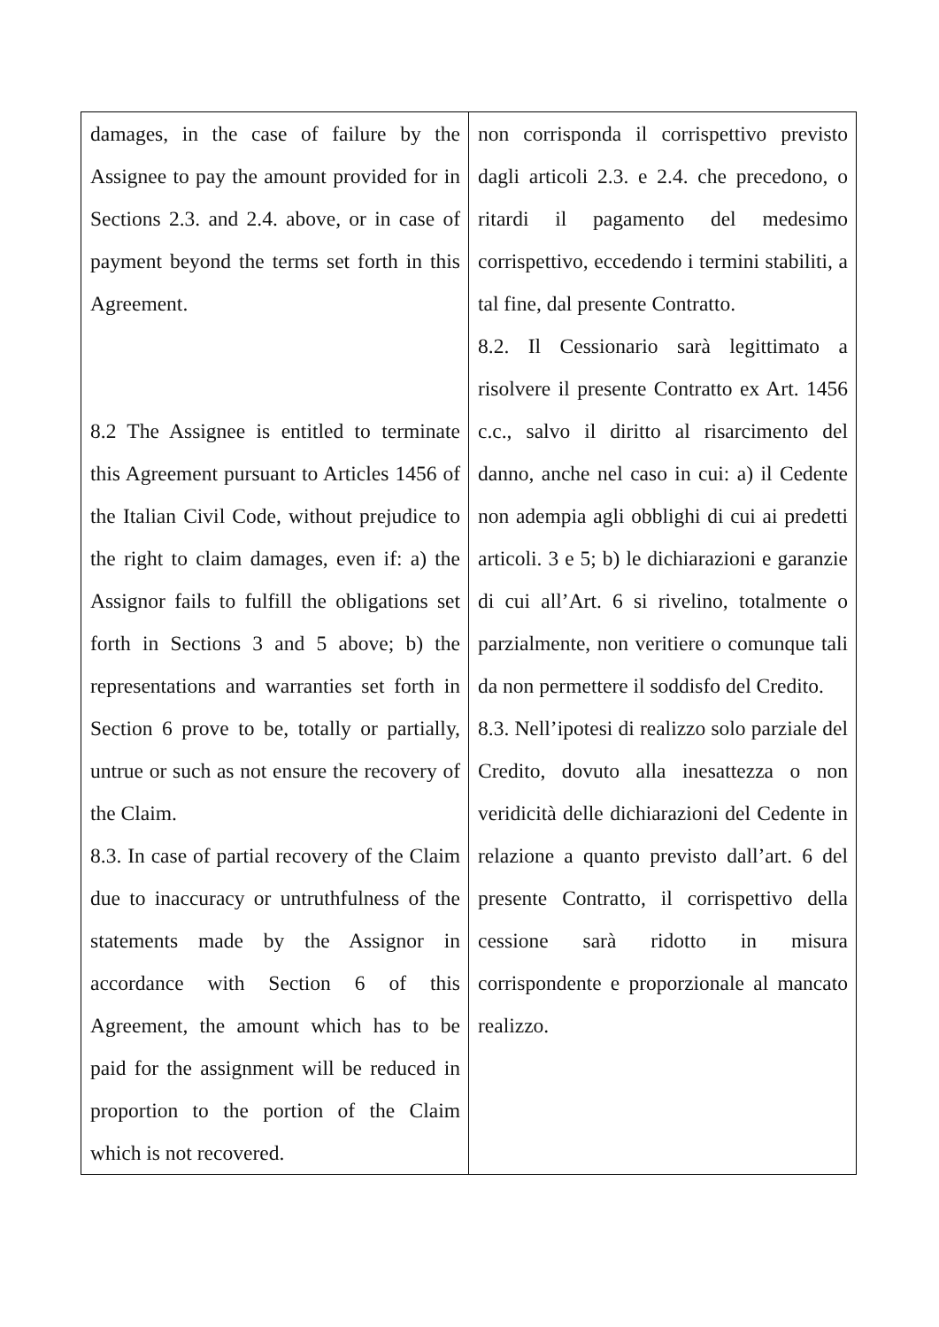| damages, in the case of failure by the Assignee to pay the amount provided for in Sections 2.3. and 2.4. above, or in case of payment beyond the terms set forth in this Agreement. 8.2 The Assignee is entitled to terminate this Agreement pursuant to Articles 1456 of the Italian Civil Code, without prejudice to the right to claim damages, even if: a) the Assignor fails to fulfill the obligations set forth in Sections 3 and 5 above; b) the representations and warranties set forth in Section 6 prove to be, totally or partially, untrue or such as not ensure the recovery of the Claim. 8.3. In case of partial recovery of the Claim due to inaccuracy or untruthfulness of the statements made by the Assignor in accordance with Section 6 of this Agreement, the amount which has to be paid for the assignment will be reduced in proportion to the portion of the Claim which is not recovered. | non corrisponda il corrispettivo previsto dagli articoli 2.3. e 2.4. che precedono, o ritardi il pagamento del medesimo corrispettivo, eccedendo i termini stabiliti, a tal fine, dal presente Contratto. 8.2. Il Cessionario sarà legittimato a risolvere il presente Contratto ex Art. 1456 c.c., salvo il diritto al risarcimento del danno, anche nel caso in cui: a) il Cedente non adempia agli obblighi di cui ai predetti articoli. 3 e 5; b) le dichiarazioni e garanzie di cui all’Art. 6 si rivelino, totalmente o parzialmente, non veritiere o comunque tali da non permettere il soddisfo del Credito. 8.3. Nell’ipotesi di realizzo solo parziale del Credito, dovuto alla inesattezza o non veridicità delle dichiarazioni del Cedente in relazione a quanto previsto dall’art. 6 del presente Contratto, il corrispettivo della cessione sarà ridotto in misura corrispondente e proporzionale al mancato realizzo. |